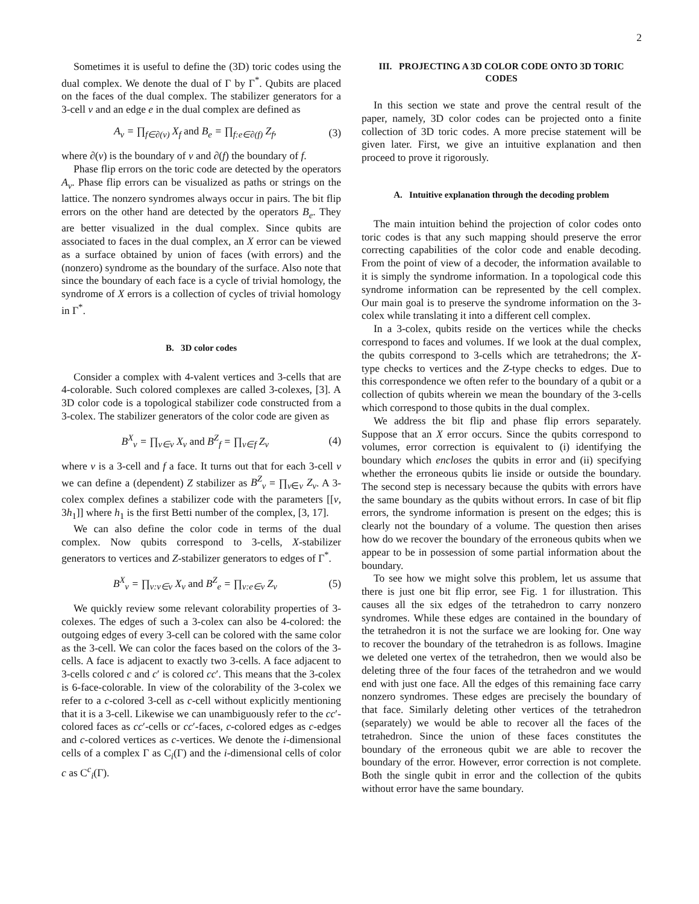2
Sometimes it is useful to define the (3D) toric codes using the dual complex. We denote the dual of Γ by Γ<sup>*</sup>. Qubits are placed on the faces of the dual complex. The stabilizer generators for a 3-cell ν and an edge e in the dual complex are defined as
A<sub>ν</sub> = ∏<sub>f∈∂(ν)</sub> X<sub>f</sub> and B<sub>e</sub> = ∏<sub>f:e∈∂(f)</sub> Z<sub>f</sub>, (3)
where ∂(ν) is the boundary of ν and ∂(f) the boundary of f.
Phase flip errors on the toric code are detected by the operators A<sub>v</sub>. Phase flip errors can be visualized as paths or strings on the lattice. The nonzero syndromes always occur in pairs. The bit flip errors on the other hand are detected by the operators B<sub>e</sub>. They are better visualized in the dual complex. Since qubits are associated to faces in the dual complex, an X error can be viewed as a surface obtained by union of faces (with errors) and the (nonzero) syndrome as the boundary of the surface. Also note that since the boundary of each face is a cycle of trivial homology, the syndrome of X errors is a collection of cycles of trivial homology in Γ<sup>*</sup>.
B. 3D color codes
Consider a complex with 4-valent vertices and 3-cells that are 4-colorable. Such colored complexes are called 3-colexes, [3]. A 3D color code is a topological stabilizer code constructed from a 3-colex. The stabilizer generators of the color code are given as
B<sup>X</sup><sub>ν</sub> = ∏<sub>v∈ν</sub> X<sub>v</sub> and B<sup>Z</sup><sub>f</sub> = ∏<sub>v∈f</sub> Z<sub>v</sub> (4)
where ν is a 3-cell and f a face. It turns out that for each 3-cell ν we can define a (dependent) Z stabilizer as B<sup>Z</sup><sub>ν</sub> = ∏<sub>v∈ν</sub> Z<sub>v</sub>. A 3-colex complex defines a stabilizer code with the parameters [[v, 3h<sub>1</sub>]] where h<sub>1</sub> is the first Betti number of the complex, [3, 17].
We can also define the color code in terms of the dual complex. Now qubits correspond to 3-cells, X-stabilizer generators to vertices and Z-stabilizer generators to edges of Γ<sup>*</sup>.
B<sup>X</sup><sub>v</sub> = ∏<sub>ν:v∈ν</sub> X<sub>ν</sub> and B<sup>Z</sup><sub>e</sub> = ∏<sub>ν:e∈ν</sub> Z<sub>ν</sub> (5)
We quickly review some relevant colorability properties of 3-colexes. The edges of such a 3-colex can also be 4-colored: the outgoing edges of every 3-cell can be colored with the same color as the 3-cell. We can color the faces based on the colors of the 3-cells. A face is adjacent to exactly two 3-cells. A face adjacent to 3-cells colored c and c′ is colored cc′. This means that the 3-colex is 6-face-colorable. In view of the colorability of the 3-colex we refer to a c-colored 3-cell as c-cell without explicitly mentioning that it is a 3-cell. Likewise we can unambiguously refer to the cc′-colored faces as cc′-cells or cc′-faces, c-colored edges as c-edges and c-colored vertices as c-vertices. We denote the i-dimensional cells of a complex Γ as C<sub>i</sub>(Γ) and the i-dimensional cells of color c as C<sup>c</sup><sub>i</sub>(Γ).
III. PROJECTING A 3D COLOR CODE ONTO 3D TORIC CODES
In this section we state and prove the central result of the paper, namely, 3D color codes can be projected onto a finite collection of 3D toric codes. A more precise statement will be given later. First, we give an intuitive explanation and then proceed to prove it rigorously.
A. Intuitive explanation through the decoding problem
The main intuition behind the projection of color codes onto toric codes is that any such mapping should preserve the error correcting capabilities of the color code and enable decoding. From the point of view of a decoder, the information available to it is simply the syndrome information. In a topological code this syndrome information can be represented by the cell complex. Our main goal is to preserve the syndrome information on the 3-colex while translating it into a different cell complex.
In a 3-colex, qubits reside on the vertices while the checks correspond to faces and volumes. If we look at the dual complex, the qubits correspond to 3-cells which are tetrahedrons; the X-type checks to vertices and the Z-type checks to edges. Due to this correspondence we often refer to the boundary of a qubit or a collection of qubits wherein we mean the boundary of the 3-cells which correspond to those qubits in the dual complex.
We address the bit flip and phase flip errors separately. Suppose that an X error occurs. Since the qubits correspond to volumes, error correction is equivalent to (i) identifying the boundary which encloses the qubits in error and (ii) specifying whether the erroneous qubits lie inside or outside the boundary. The second step is necessary because the qubits with errors have the same boundary as the qubits without errors. In case of bit flip errors, the syndrome information is present on the edges; this is clearly not the boundary of a volume. The question then arises how do we recover the boundary of the erroneous qubits when we appear to be in possession of some partial information about the boundary.
To see how we might solve this problem, let us assume that there is just one bit flip error, see Fig. 1 for illustration. This causes all the six edges of the tetrahedron to carry nonzero syndromes. While these edges are contained in the boundary of the tetrahedron it is not the surface we are looking for. One way to recover the boundary of the tetrahedron is as follows. Imagine we deleted one vertex of the tetrahedron, then we would also be deleting three of the four faces of the tetrahedron and we would end with just one face. All the edges of this remaining face carry nonzero syndromes. These edges are precisely the boundary of that face. Similarly deleting other vertices of the tetrahedron (separately) we would be able to recover all the faces of the tetrahedron. Since the union of these faces constitutes the boundary of the erroneous qubit we are able to recover the boundary of the error. However, error correction is not complete. Both the single qubit in error and the collection of the qubits without error have the same boundary.